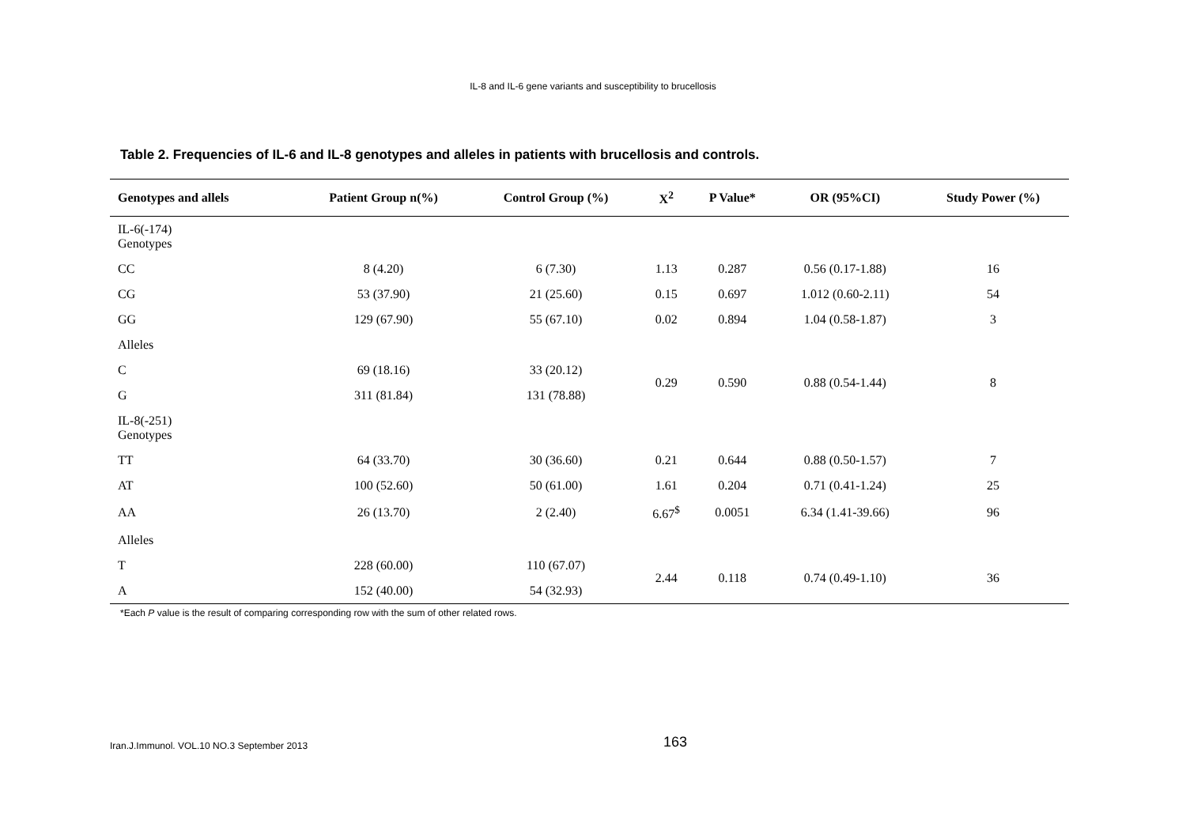IL-8 and IL-6 gene variants and susceptibility to brucellosis
Table 2. Frequencies of IL-6 and IL-8 genotypes and alleles in patients with brucellosis and controls.
| Genotypes and allels | Patient Group n(%) | Control Group (%) | X<sup>2</sup> | P Value* | OR (95%CI) | Study Power (%) |
| --- | --- | --- | --- | --- | --- | --- |
| IL-6(-174) Genotypes | | | | | | |
| CC | 8 (4.20) | 6 (7.30) | 1.13 | 0.287 | 0.56 (0.17-1.88) | 16 |
| CG | 53 (37.90) | 21 (25.60) | 0.15 | 0.697 | 1.012 (0.60-2.11) | 54 |
| GG | 129 (67.90) | 55 (67.10) | 0.02 | 0.894 | 1.04 (0.58-1.87) | 3 |
| Alleles | | | | | | |
| C | 69 (18.16) | 33 (20.12) | 0.29 | 0.590 | 0.88 (0.54-1.44) | 8 |
| G | 311 (81.84) | 131 (78.88) | | | | |
| IL-8(-251) Genotypes | | | | | | |
| TT | 64 (33.70) | 30 (36.60) | 0.21 | 0.644 | 0.88 (0.50-1.57) | 7 |
| AT | 100 (52.60) | 50 (61.00) | 1.61 | 0.204 | 0.71 (0.41-1.24) | 25 |
| AA | 26 (13.70) | 2 (2.40) | 6.67<sup>$</sup> | 0.0051 | 6.34 (1.41-39.66) | 96 |
| Alleles | | | | | | |
| T | 228 (60.00) | 110 (67.07) | 2.44 | 0.118 | 0.74 (0.49-1.10) | 36 |
| A | 152 (40.00) | 54 (32.93) | | | | |
*Each P value is the result of comparing corresponding row with the sum of other related rows.
Iran.J.Immunol. VOL.10 NO.3 September 2013
163